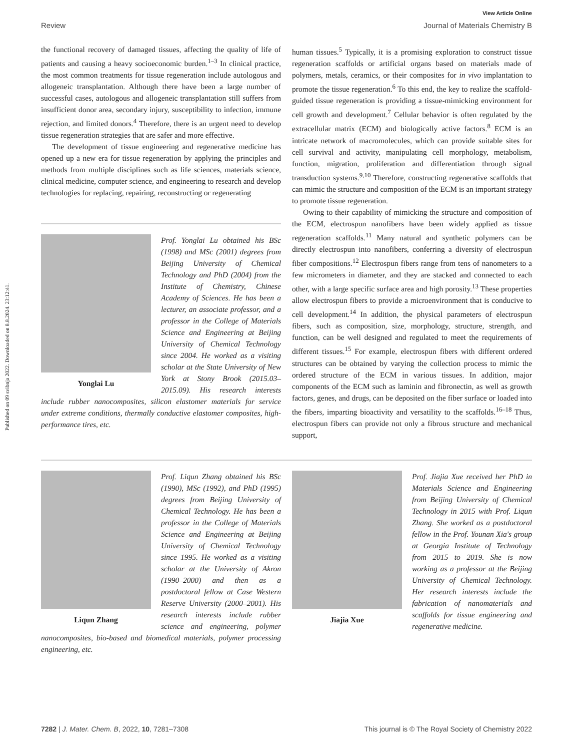Published on 09 svibnja 2022. Downloaded on 8.8.2024. 23:12:41.
View Article Online
Review Journal of Materials Chemistry B
the functional recovery of damaged tissues, affecting the quality of life of patients and causing a heavy socioeconomic burden.<sup>1–3</sup> In clinical practice, the most common treatments for tissue regeneration include autologous and allogeneic transplantation. Although there have been a large number of successful cases, autologous and allogeneic transplantation still suffers from insufficient donor area, secondary injury, susceptibility to infection, immune rejection, and limited donors.<sup>4</sup> Therefore, there is an urgent need to develop tissue regeneration strategies that are safer and more effective.
The development of tissue engineering and regenerative medicine has opened up a new era for tissue regeneration by applying the principles and methods from multiple disciplines such as life sciences, materials science, clinical medicine, computer science, and engineering to research and develop technologies for replacing, repairing, reconstructing or regenerating
Yonglai Lu
Prof. Yonglai Lu obtained his BSc (1998) and MSc (2001) degrees from Beijing University of Chemical Technology and PhD (2004) from the Institute of Chemistry, Chinese Academy of Sciences. He has been a lecturer, an associate professor, and a professor in the College of Materials Science and Engineering at Beijing University of Chemical Technology since 2004. He worked as a visiting scholar at the State University of New York at Stony Brook (2015.03–2015.09). His research interests include rubber nanocomposites, silicon elastomer materials for service under extreme conditions, thermally conductive elastomer composites, high-performance tires, etc.
human tissues.<sup>5</sup> Typically, it is a promising exploration to construct tissue regeneration scaffolds or artificial organs based on materials made of polymers, metals, ceramics, or their composites for in vivo implantation to promote the tissue regeneration.<sup>6</sup> To this end, the key to realize the scaffold-guided tissue regeneration is providing a tissue-mimicking environment for cell growth and development.<sup>7</sup> Cellular behavior is often regulated by the extracellular matrix (ECM) and biologically active factors.<sup>8</sup> ECM is an intricate network of macromolecules, which can provide suitable sites for cell survival and activity, manipulating cell morphology, metabolism, function, migration, proliferation and differentiation through signal transduction systems.<sup>9,10</sup> Therefore, constructing regenerative scaffolds that can mimic the structure and composition of the ECM is an important strategy to promote tissue regeneration.
Owing to their capability of mimicking the structure and composition of the ECM, electrospun nanofibers have been widely applied as tissue regeneration scaffolds.<sup>11</sup> Many natural and synthetic polymers can be directly electrospun into nanofibers, conferring a diversity of electrospun fiber compositions.<sup>12</sup> Electrospun fibers range from tens of nanometers to a few micrometers in diameter, and they are stacked and connected to each other, with a large specific surface area and high porosity.<sup>13</sup> These properties allow electrospun fibers to provide a microenvironment that is conducive to cell development.<sup>14</sup> In addition, the physical parameters of electrospun fibers, such as composition, size, morphology, structure, strength, and function, can be well designed and regulated to meet the requirements of different tissues.<sup>15</sup> For example, electrospun fibers with different ordered structures can be obtained by varying the collection process to mimic the ordered structure of the ECM in various tissues. In addition, major components of the ECM such as laminin and fibronectin, as well as growth factors, genes, and drugs, can be deposited on the fiber surface or loaded into the fibers, imparting bioactivity and versatility to the scaffolds.<sup>16–18</sup> Thus, electrospun fibers can provide not only a fibrous structure and mechanical support,
Liqun Zhang
Prof. Liqun Zhang obtained his BSc (1990), MSc (1992), and PhD (1995) degrees from Beijing University of Chemical Technology. He has been a professor in the College of Materials Science and Engineering at Beijing University of Chemical Technology since 1995. He worked as a visiting scholar at the University of Akron (1990–2000) and then as a postdoctoral fellow at Case Western Reserve University (2000–2001). His research interests include rubber science and engineering, polymer nanocomposites, bio-based and biomedical materials, polymer processing engineering, etc.
Jiajia Xue
Prof. Jiajia Xue received her PhD in Materials Science and Engineering from Beijing University of Chemical Technology in 2015 with Prof. Liqun Zhang. She worked as a postdoctoral fellow in the Prof. Younan Xia's group at Georgia Institute of Technology from 2015 to 2019. She is now working as a professor at the Beijing University of Chemical Technology. Her research interests include the fabrication of nanomaterials and scaffolds for tissue engineering and regenerative medicine.
7282 | J. Mater. Chem. B, 2022, 10, 7281–7308 This journal is © The Royal Society of Chemistry 2022